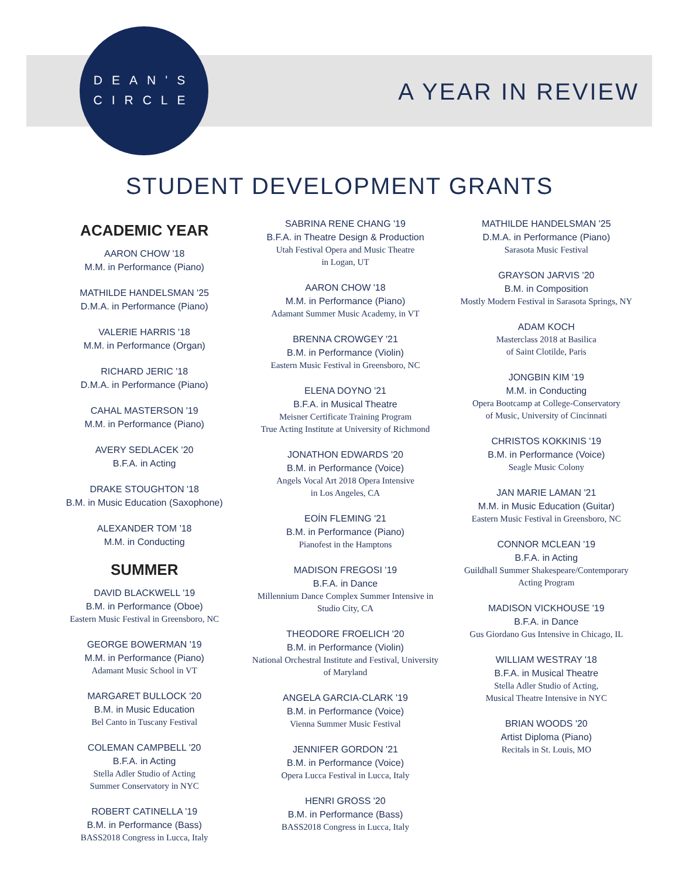DEAN'S
CIRCLE
A YEAR IN REVIEW
STUDENT DEVELOPMENT GRANTS
ACADEMIC YEAR
AARON CHOW '18
M.M. in Performance (Piano)
MATHILDE HANDELSMAN '25
D.M.A. in Performance (Piano)
VALERIE HARRIS '18
M.M. in Performance (Organ)
RICHARD JERIC '18
D.M.A. in Performance (Piano)
CAHAL MASTERSON '19
M.M. in Performance (Piano)
AVERY SEDLACEK '20
B.F.A. in Acting
DRAKE STOUGHTON '18
B.M. in Music Education (Saxophone)
ALEXANDER TOM '18
M.M. in Conducting
SUMMER
DAVID BLACKWELL '19
B.M. in Performance (Oboe)
Eastern Music Festival in Greensboro, NC
GEORGE BOWERMAN '19
M.M. in Performance (Piano)
Adamant Music School in VT
MARGARET BULLOCK '20
B.M. in Music Education
Bel Canto in Tuscany Festival
COLEMAN CAMPBELL '20
B.F.A. in Acting
Stella Adler Studio of Acting
Summer Conservatory in NYC
ROBERT CATINELLA '19
B.M. in Performance (Bass)
BASS2018 Congress in Lucca, Italy
SABRINA RENE CHANG '19
B.F.A. in Theatre Design & Production
Utah Festival Opera and Music Theatre
in Logan, UT
AARON CHOW '18
M.M. in Performance (Piano)
Adamant Summer Music Academy, in VT
BRENNA CROWGEY '21
B.M. in Performance (Violin)
Eastern Music Festival in Greensboro, NC
ELENA DOYNO '21
B.F.A. in Musical Theatre
Meisner Certificate Training Program
True Acting Institute at University of Richmond
JONATHON EDWARDS '20
B.M. in Performance (Voice)
Angels Vocal Art 2018 Opera Intensive
in Los Angeles, CA
EOÍN FLEMING '21
B.M. in Performance (Piano)
Pianofest in the Hamptons
MADISON FREGOSI '19
B.F.A. in Dance
Millennium Dance Complex Summer Intensive in
Studio City, CA
THEODORE FROELICH '20
B.M. in Performance (Violin)
National Orchestral Institute and Festival, University
of Maryland
ANGELA GARCIA-CLARK '19
B.M. in Performance (Voice)
Vienna Summer Music Festival
JENNIFER GORDON '21
B.M. in Performance (Voice)
Opera Lucca Festival in Lucca, Italy
HENRI GROSS '20
B.M. in Performance (Bass)
BASS2018 Congress in Lucca, Italy
MATHILDE HANDELSMAN '25
D.M.A. in Performance (Piano)
Sarasota Music Festival
GRAYSON JARVIS '20
B.M. in Composition
Mostly Modern Festival in Sarasota Springs, NY
ADAM KOCH
Masterclass 2018 at Basilica
of Saint Clotilde, Paris
JONGBIN KIM '19
M.M. in Conducting
Opera Bootcamp at College-Conservatory
of Music, University of Cincinnati
CHRISTOS KOKKINIS '19
B.M. in Performance (Voice)
Seagle Music Colony
JAN MARIE LAMAN '21
M.M. in Music Education (Guitar)
Eastern Music Festival in Greensboro, NC
CONNOR MCLEAN '19
B.F.A. in Acting
Guildhall Summer Shakespeare/Contemporary
Acting Program
MADISON VICKHOUSE '19
B.F.A. in Dance
Gus Giordano Gus Intensive in Chicago, IL
WILLIAM WESTRAY '18
B.F.A. in Musical Theatre
Stella Adler Studio of Acting,
Musical Theatre Intensive in NYC
BRIAN WOODS '20
Artist Diploma (Piano)
Recitals in St. Louis, MO